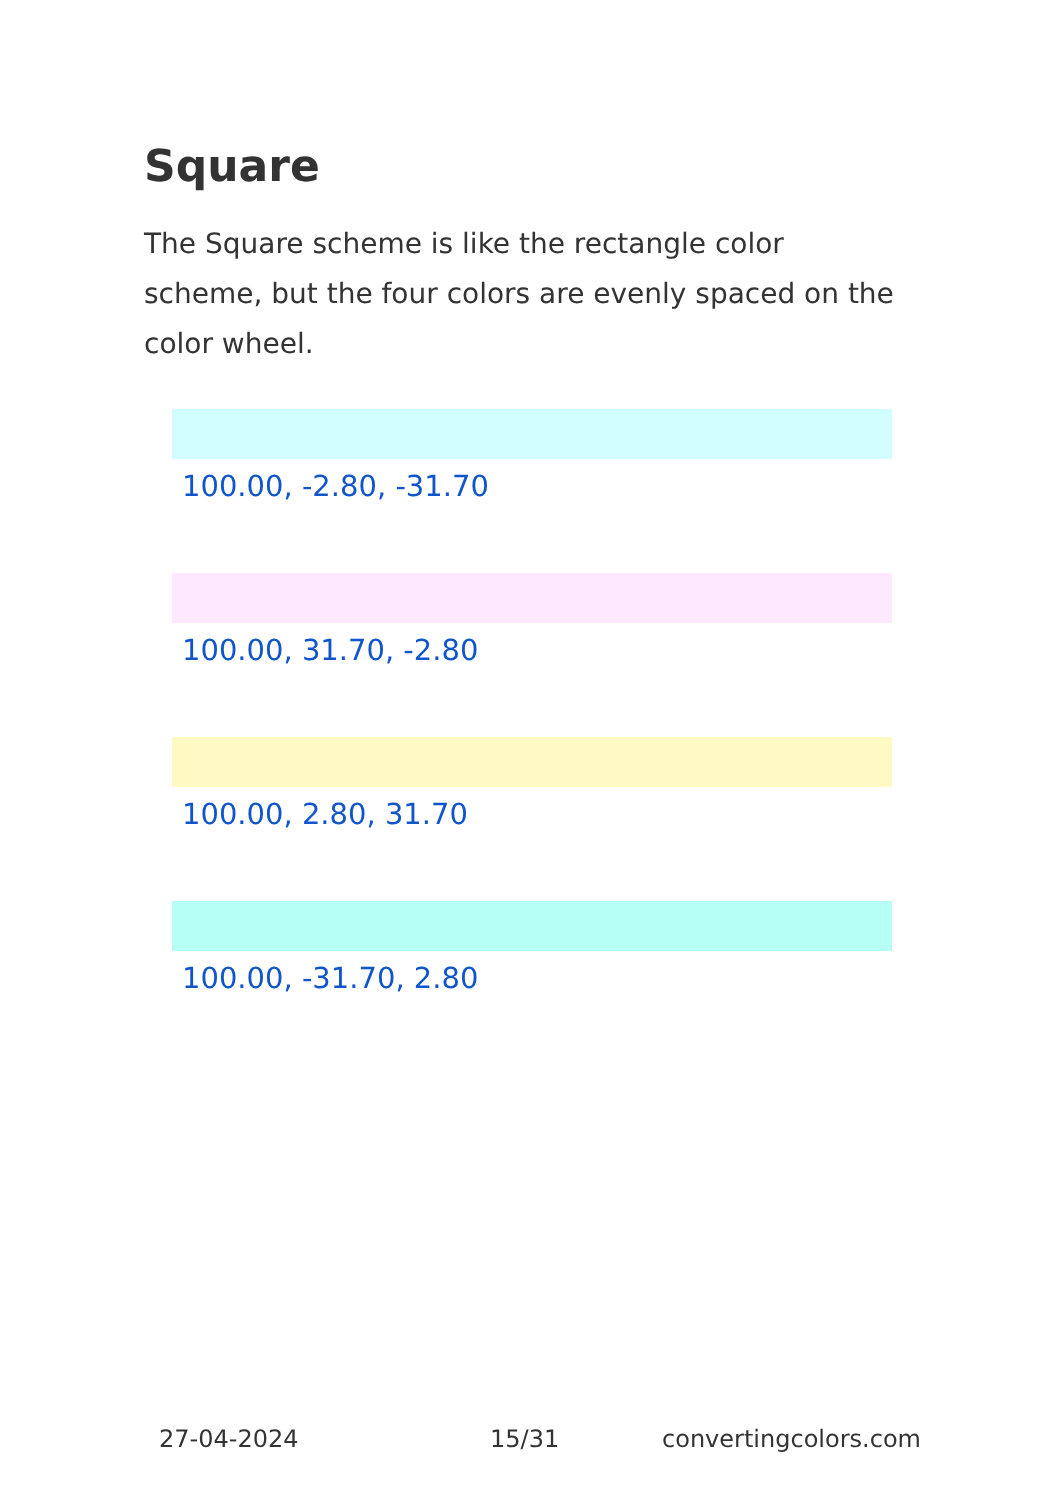Square
The Square scheme is like the rectangle color scheme, but the four colors are evenly spaced on the color wheel.
100.00, -2.80, -31.70
100.00, 31.70, -2.80
100.00, 2.80, 31.70
100.00, -31.70, 2.80
27-04-2024 15/31 convertingcolors.com